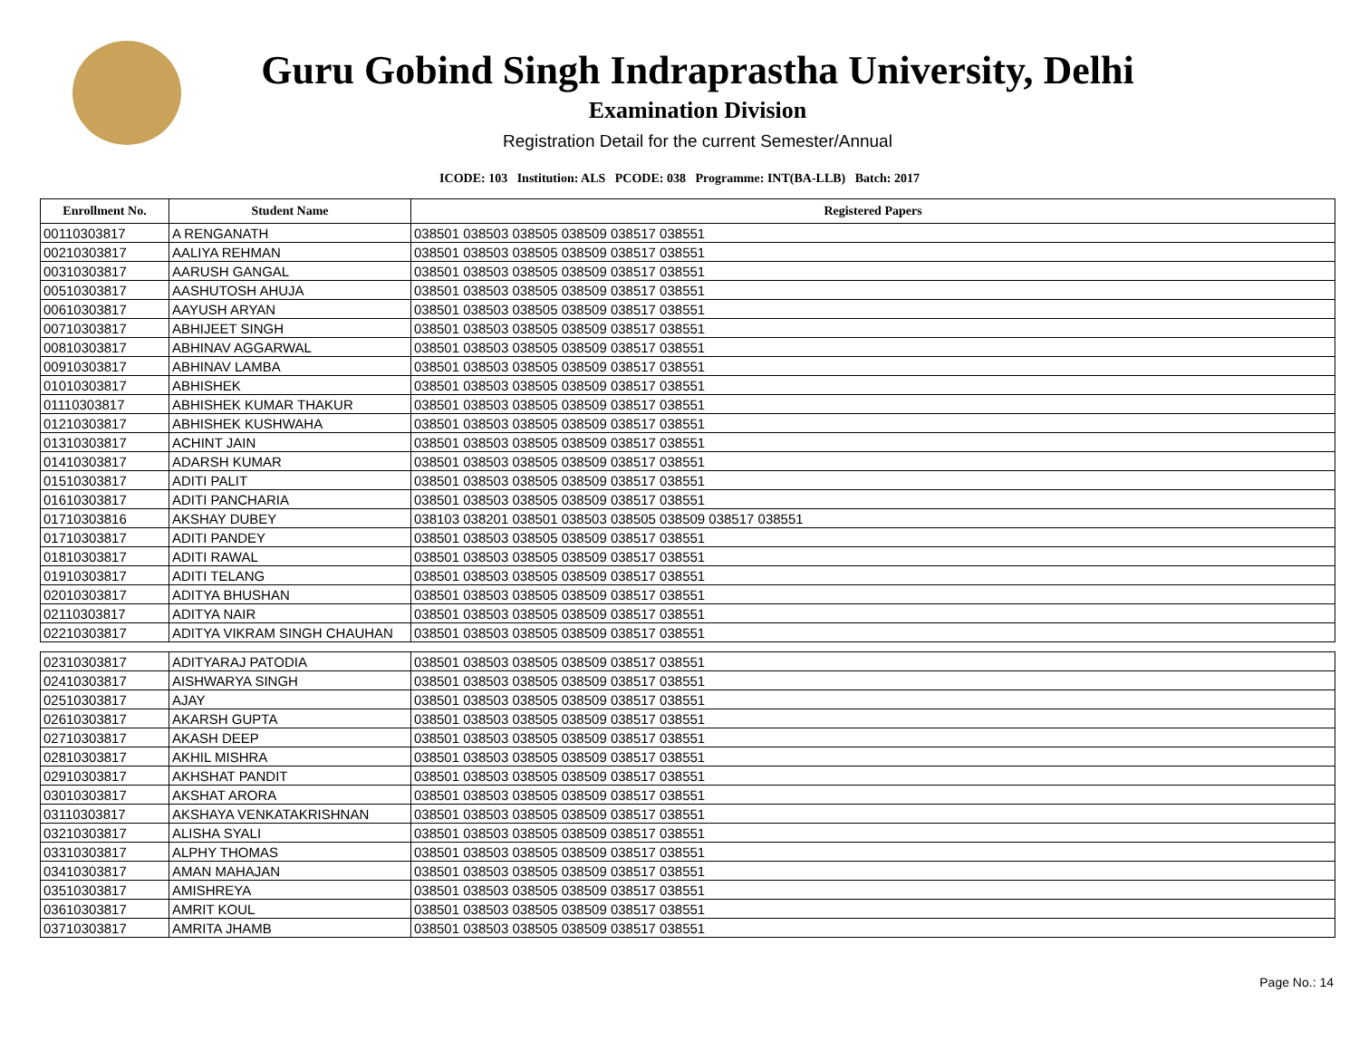Guru Gobind Singh Indraprastha University, Delhi
Examination Division
Registration Detail for the current Semester/Annual
ICODE: 103 Institution: ALS PCODE: 038 Programme: INT(BA-LLB) Batch: 2017
| Enrollment No. | Student Name | Registered Papers |
| --- | --- | --- |
| 00110303817 | A RENGANATH | 038501 038503 038505 038509 038517 038551 |
| 00210303817 | AALIYA REHMAN | 038501 038503 038505 038509 038517 038551 |
| 00310303817 | AARUSH GANGAL | 038501 038503 038505 038509 038517 038551 |
| 00510303817 | AASHUTOSH AHUJA | 038501 038503 038505 038509 038517 038551 |
| 00610303817 | AAYUSH ARYAN | 038501 038503 038505 038509 038517 038551 |
| 00710303817 | ABHIJEET SINGH | 038501 038503 038505 038509 038517 038551 |
| 00810303817 | ABHINAV AGGARWAL | 038501 038503 038505 038509 038517 038551 |
| 00910303817 | ABHINAV LAMBA | 038501 038503 038505 038509 038517 038551 |
| 01010303817 | ABHISHEK | 038501 038503 038505 038509 038517 038551 |
| 01110303817 | ABHISHEK KUMAR THAKUR | 038501 038503 038505 038509 038517 038551 |
| 01210303817 | ABHISHEK KUSHWAHA | 038501 038503 038505 038509 038517 038551 |
| 01310303817 | ACHINT JAIN | 038501 038503 038505 038509 038517 038551 |
| 01410303817 | ADARSH KUMAR | 038501 038503 038505 038509 038517 038551 |
| 01510303817 | ADITI PALIT | 038501 038503 038505 038509 038517 038551 |
| 01610303817 | ADITI PANCHARIA | 038501 038503 038505 038509 038517 038551 |
| 01710303816 | AKSHAY DUBEY | 038103 038201 038501 038503 038505 038509 038517 038551 |
| 01710303817 | ADITI PANDEY | 038501 038503 038505 038509 038517 038551 |
| 01810303817 | ADITI RAWAL | 038501 038503 038505 038509 038517 038551 |
| 01910303817 | ADITI TELANG | 038501 038503 038505 038509 038517 038551 |
| 02010303817 | ADITYA BHUSHAN | 038501 038503 038505 038509 038517 038551 |
| 02110303817 | ADITYA NAIR | 038501 038503 038505 038509 038517 038551 |
| 02210303817 | ADITYA VIKRAM SINGH CHAUHAN | 038501 038503 038505 038509 038517 038551 |
| 02310303817 | ADITYARAJ PATODIA | 038501 038503 038505 038509 038517 038551 |
| 02410303817 | AISHWARYA SINGH | 038501 038503 038505 038509 038517 038551 |
| 02510303817 | AJAY | 038501 038503 038505 038509 038517 038551 |
| 02610303817 | AKARSH GUPTA | 038501 038503 038505 038509 038517 038551 |
| 02710303817 | AKASH DEEP | 038501 038503 038505 038509 038517 038551 |
| 02810303817 | AKHIL MISHRA | 038501 038503 038505 038509 038517 038551 |
| 02910303817 | AKHSHAT PANDIT | 038501 038503 038505 038509 038517 038551 |
| 03010303817 | AKSHAT ARORA | 038501 038503 038505 038509 038517 038551 |
| 03110303817 | AKSHAYA VENKATAKRISHNAN | 038501 038503 038505 038509 038517 038551 |
| 03210303817 | ALISHA SYALI | 038501 038503 038505 038509 038517 038551 |
| 03310303817 | ALPHY THOMAS | 038501 038503 038505 038509 038517 038551 |
| 03410303817 | AMAN MAHAJAN | 038501 038503 038505 038509 038517 038551 |
| 03510303817 | AMISHREYA | 038501 038503 038505 038509 038517 038551 |
| 03610303817 | AMRIT KOUL | 038501 038503 038505 038509 038517 038551 |
| 03710303817 | AMRITA JHAMB | 038501 038503 038505 038509 038517 038551 |
Page No.: 14